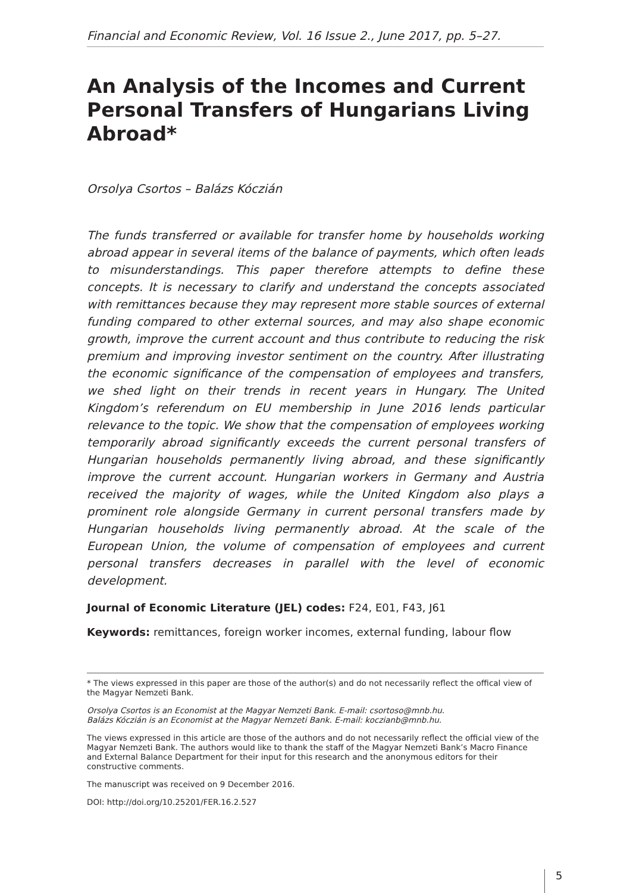Financial and Economic Review, Vol. 16 Issue 2., June 2017, pp. 5–27.
An Analysis of the Incomes and Current Personal Transfers of Hungarians Living Abroad*
Orsolya Csortos – Balázs Kóczián
The funds transferred or available for transfer home by households working abroad appear in several items of the balance of payments, which often leads to misunderstandings. This paper therefore attempts to define these concepts. It is necessary to clarify and understand the concepts associated with remittances because they may represent more stable sources of external funding compared to other external sources, and may also shape economic growth, improve the current account and thus contribute to reducing the risk premium and improving investor sentiment on the country. After illustrating the economic significance of the compensation of employees and transfers, we shed light on their trends in recent years in Hungary. The United Kingdom’s referendum on EU membership in June 2016 lends particular relevance to the topic. We show that the compensation of employees working temporarily abroad significantly exceeds the current personal transfers of Hungarian households permanently living abroad, and these significantly improve the current account. Hungarian workers in Germany and Austria received the majority of wages, while the United Kingdom also plays a prominent role alongside Germany in current personal transfers made by Hungarian households living permanently abroad. At the scale of the European Union, the volume of compensation of employees and current personal transfers decreases in parallel with the level of economic development.
Journal of Economic Literature (JEL) codes: F24, E01, F43, J61
Keywords: remittances, foreign worker incomes, external funding, labour flow
* The views expressed in this paper are those of the author(s) and do not necessarily reflect the offical view of the Magyar Nemzeti Bank.
Orsolya Csortos is an Economist at the Magyar Nemzeti Bank. E-mail: csortoso@mnb.hu.
Balázs Kóczián is an Economist at the Magyar Nemzeti Bank. E-mail: koczianb@mnb.hu.
The views expressed in this article are those of the authors and do not necessarily reflect the official view of the Magyar Nemzeti Bank. The authors would like to thank the staff of the Magyar Nemzeti Bank’s Macro Finance and External Balance Department for their input for this research and the anonymous editors for their constructive comments.
The manuscript was received on 9 December 2016.
DOI: http://doi.org/10.25201/FER.16.2.527
5